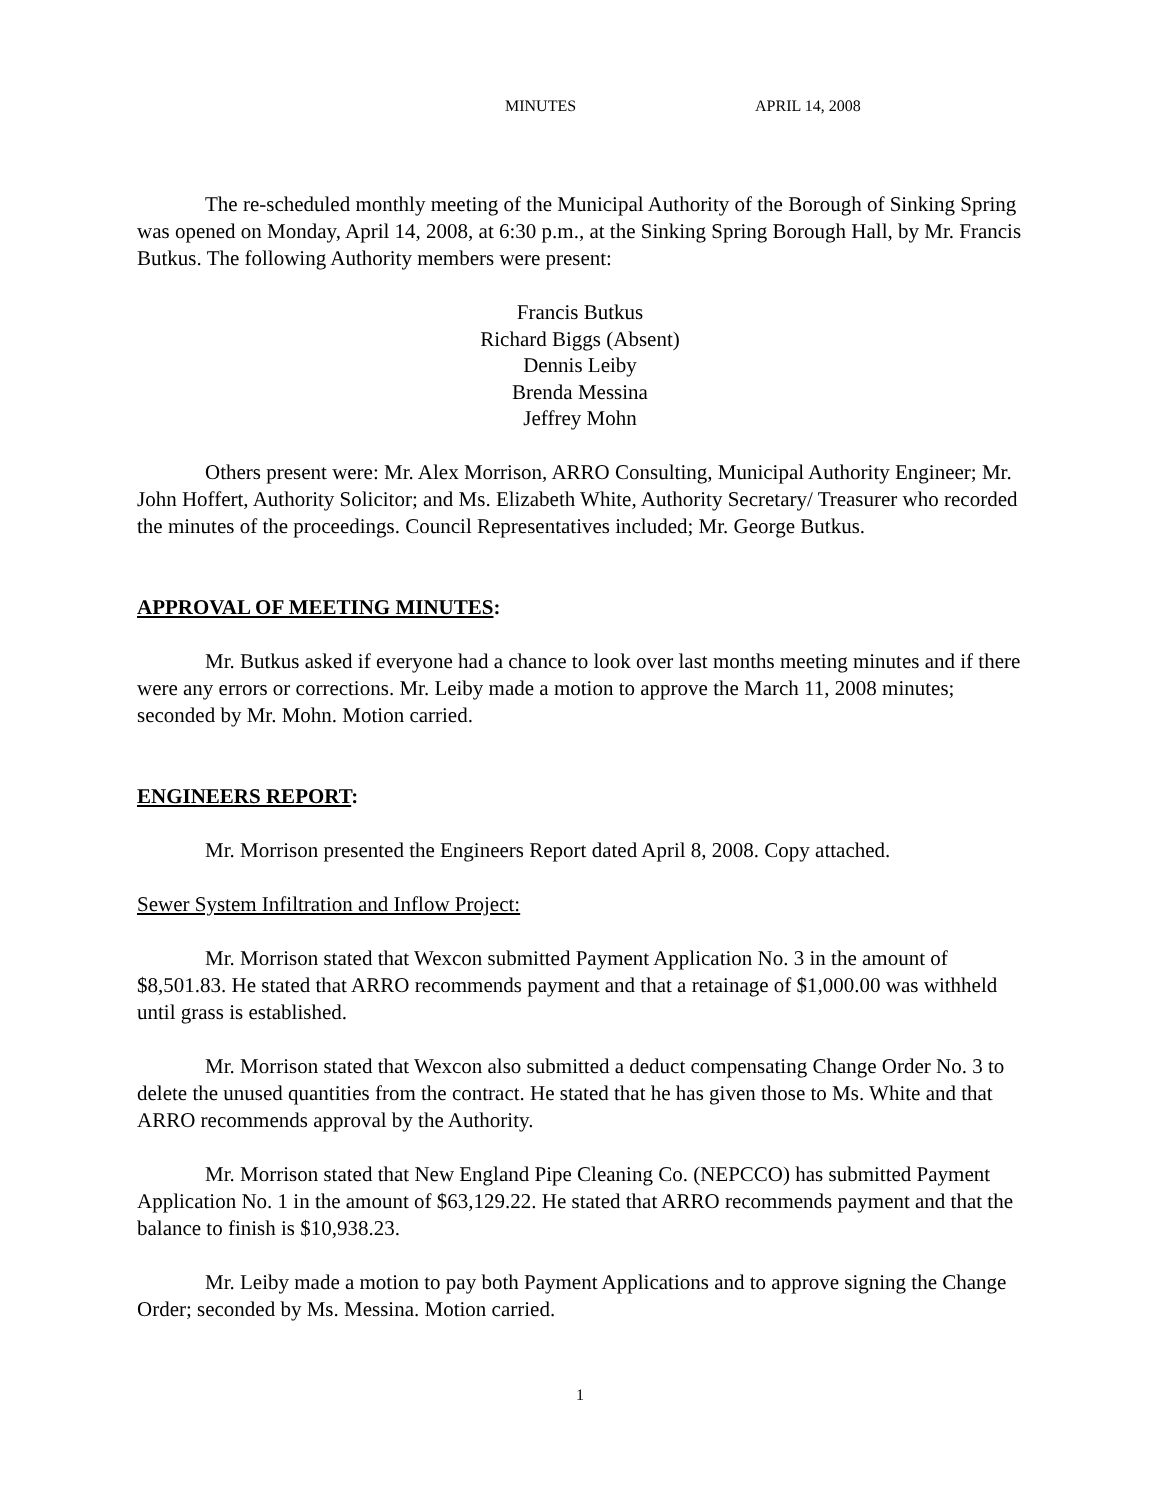MINUTES APRIL 14, 2008
The re-scheduled monthly meeting of the Municipal Authority of the Borough of Sinking Spring was opened on Monday, April 14, 2008, at 6:30 p.m., at the Sinking Spring Borough Hall, by Mr. Francis Butkus. The following Authority members were present:
Francis Butkus
Richard Biggs (Absent)
Dennis Leiby
Brenda Messina
Jeffrey Mohn
Others present were: Mr. Alex Morrison, ARRO Consulting, Municipal Authority Engineer; Mr. John Hoffert, Authority Solicitor; and Ms. Elizabeth White, Authority Secretary/ Treasurer who recorded the minutes of the proceedings. Council Representatives included; Mr. George Butkus.
APPROVAL OF MEETING MINUTES:
Mr. Butkus asked if everyone had a chance to look over last months meeting minutes and if there were any errors or corrections. Mr. Leiby made a motion to approve the March 11, 2008 minutes; seconded by Mr. Mohn. Motion carried.
ENGINEERS REPORT:
Mr. Morrison presented the Engineers Report dated April 8, 2008. Copy attached.
Sewer System Infiltration and Inflow Project:
Mr. Morrison stated that Wexcon submitted Payment Application No. 3 in the amount of $8,501.83. He stated that ARRO recommends payment and that a retainage of $1,000.00 was withheld until grass is established.
Mr. Morrison stated that Wexcon also submitted a deduct compensating Change Order No. 3 to delete the unused quantities from the contract. He stated that he has given those to Ms. White and that ARRO recommends approval by the Authority.
Mr. Morrison stated that New England Pipe Cleaning Co. (NEPCCO) has submitted Payment Application No. 1 in the amount of $63,129.22. He stated that ARRO recommends payment and that the balance to finish is $10,938.23.
Mr. Leiby made a motion to pay both Payment Applications and to approve signing the Change Order; seconded by Ms. Messina. Motion carried.
1